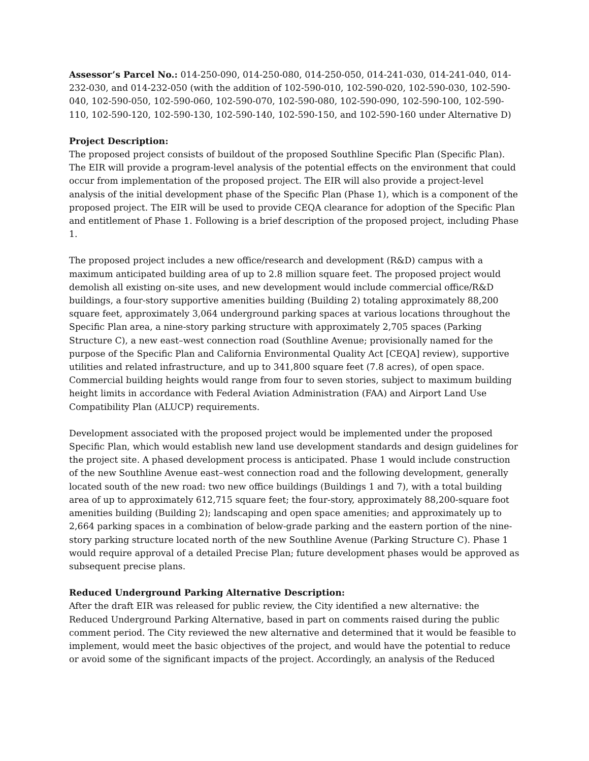Assessor’s Parcel No.: 014-250-090, 014-250-080, 014-250-050, 014-241-030, 014-241-040, 014-232-030, and 014-232-050 (with the addition of 102-590-010, 102-590-020, 102-590-030, 102-590-040, 102-590-050, 102-590-060, 102-590-070, 102-590-080, 102-590-090, 102-590-100, 102-590-110, 102-590-120, 102-590-130, 102-590-140, 102-590-150, and 102-590-160 under Alternative D)
Project Description:
The proposed project consists of buildout of the proposed Southline Specific Plan (Specific Plan). The EIR will provide a program-level analysis of the potential effects on the environment that could occur from implementation of the proposed project. The EIR will also provide a project-level analysis of the initial development phase of the Specific Plan (Phase 1), which is a component of the proposed project. The EIR will be used to provide CEQA clearance for adoption of the Specific Plan and entitlement of Phase 1. Following is a brief description of the proposed project, including Phase 1.
The proposed project includes a new office/research and development (R&D) campus with a maximum anticipated building area of up to 2.8 million square feet. The proposed project would demolish all existing on-site uses, and new development would include commercial office/R&D buildings, a four-story supportive amenities building (Building 2) totaling approximately 88,200 square feet, approximately 3,064 underground parking spaces at various locations throughout the Specific Plan area, a nine-story parking structure with approximately 2,705 spaces (Parking Structure C), a new east–west connection road (Southline Avenue; provisionally named for the purpose of the Specific Plan and California Environmental Quality Act [CEQA] review), supportive utilities and related infrastructure, and up to 341,800 square feet (7.8 acres), of open space. Commercial building heights would range from four to seven stories, subject to maximum building height limits in accordance with Federal Aviation Administration (FAA) and Airport Land Use Compatibility Plan (ALUCP) requirements.
Development associated with the proposed project would be implemented under the proposed Specific Plan, which would establish new land use development standards and design guidelines for the project site. A phased development process is anticipated. Phase 1 would include construction of the new Southline Avenue east–west connection road and the following development, generally located south of the new road: two new office buildings (Buildings 1 and 7), with a total building area of up to approximately 612,715 square feet; the four-story, approximately 88,200-square foot amenities building (Building 2); landscaping and open space amenities; and approximately up to 2,664 parking spaces in a combination of below-grade parking and the eastern portion of the nine-story parking structure located north of the new Southline Avenue (Parking Structure C). Phase 1 would require approval of a detailed Precise Plan; future development phases would be approved as subsequent precise plans.
Reduced Underground Parking Alternative Description:
After the draft EIR was released for public review, the City identified a new alternative: the Reduced Underground Parking Alternative, based in part on comments raised during the public comment period. The City reviewed the new alternative and determined that it would be feasible to implement, would meet the basic objectives of the project, and would have the potential to reduce or avoid some of the significant impacts of the project. Accordingly, an analysis of the Reduced